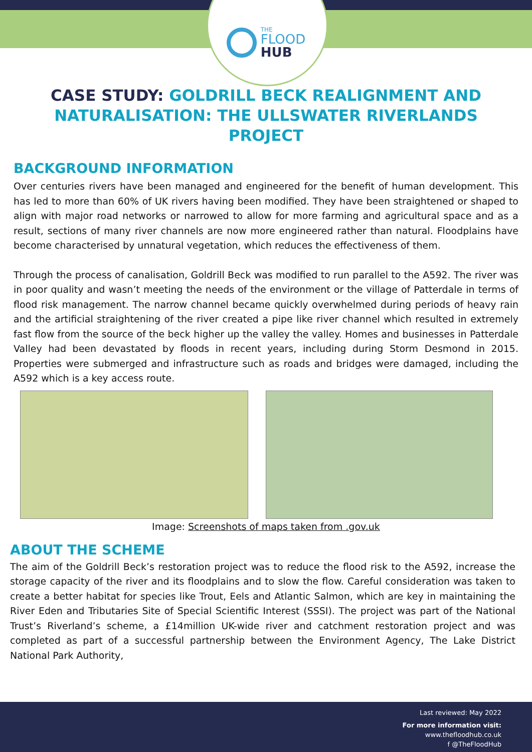THE
FLOOD
HUB
CASE STUDY: GOLDRILL BECK REALIGNMENT AND NATURALISATION: THE ULLSWATER RIVERLANDS PROJECT
BACKGROUND INFORMATION
Over centuries rivers have been managed and engineered for the benefit of human development. This has led to more than 60% of UK rivers having been modified. They have been straightened or shaped to align with major road networks or narrowed to allow for more farming and agricultural space and as a result, sections of many river channels are now more engineered rather than natural. Floodplains have become characterised by unnatural vegetation, which reduces the effectiveness of them.
Through the process of canalisation, Goldrill Beck was modified to run parallel to the A592. The river was in poor quality and wasn’t meeting the needs of the environment or the village of Patterdale in terms of flood risk management. The narrow channel became quickly overwhelmed during periods of heavy rain and the artificial straightening of the river created a pipe like river channel which resulted in extremely fast flow from the source of the beck higher up the valley the valley. Homes and businesses in Patterdale Valley had been devastated by floods in recent years, including during Storm Desmond in 2015. Properties were submerged and infrastructure such as roads and bridges were damaged, including the A592 which is a key access route.
Image: Screenshots of maps taken from .gov.uk
ABOUT THE SCHEME
The aim of the Goldrill Beck’s restoration project was to reduce the flood risk to the A592, increase the storage capacity of the river and its floodplains and to slow the flow. Careful consideration was taken to create a better habitat for species like Trout, Eels and Atlantic Salmon, which are key in maintaining the River Eden and Tributaries Site of Special Scientific Interest (SSSI). The project was part of the National Trust’s Riverland’s scheme, a £14million UK-wide river and catchment restoration project and was completed as part of a successful partnership between the Environment Agency, The Lake District National Park Authority,
Last reviewed: May 2022
For more information visit:
www.thefloodhub.co.uk
f @TheFloodHub